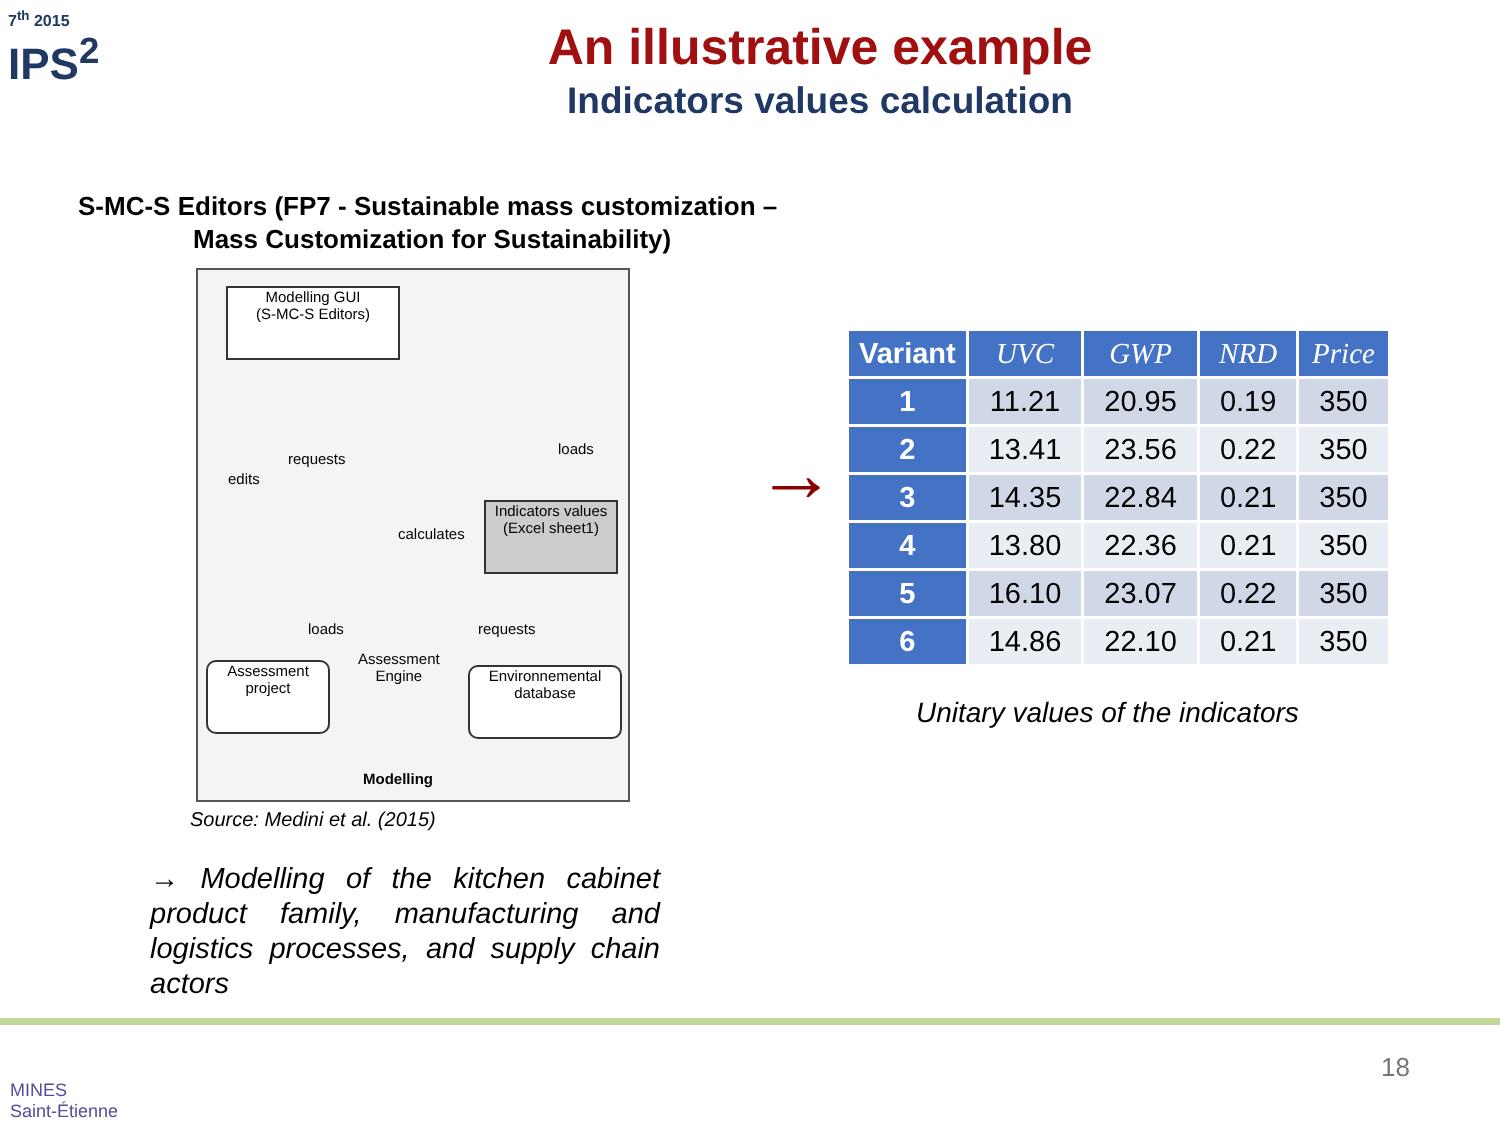7<sup>th</sup> 2015
IPS<sup>2</sup>
An illustrative example
Indicators values calculation
S-MC-S Editors (FP7 - Sustainable mass customization –
Mass Customization for Sustainability)
Modelling GUI
(S-MC-S Editors)
Indicators values (Excel sheet1)
Assessment project
Environnemental database
edits
requests
loads
calculates
loads requests
Assessment
Engine
Modelling
Source: Medini et al. (2015)
→ Modelling of the kitchen cabinet product family, manufacturing and logistics processes, and supply chain actors
→
| Variant | UVC | GWP | NRD | Price |
| --- | --- | --- | --- | --- |
| 1 | 11.21 | 20.95 | 0.19 | 350 |
| 2 | 13.41 | 23.56 | 0.22 | 350 |
| 3 | 14.35 | 22.84 | 0.21 | 350 |
| 4 | 13.80 | 22.36 | 0.21 | 350 |
| 5 | 16.10 | 23.07 | 0.22 | 350 |
| 6 | 14.86 | 22.10 | 0.21 | 350 |
Unitary values of the indicators
MINES
Saint-Étienne
18